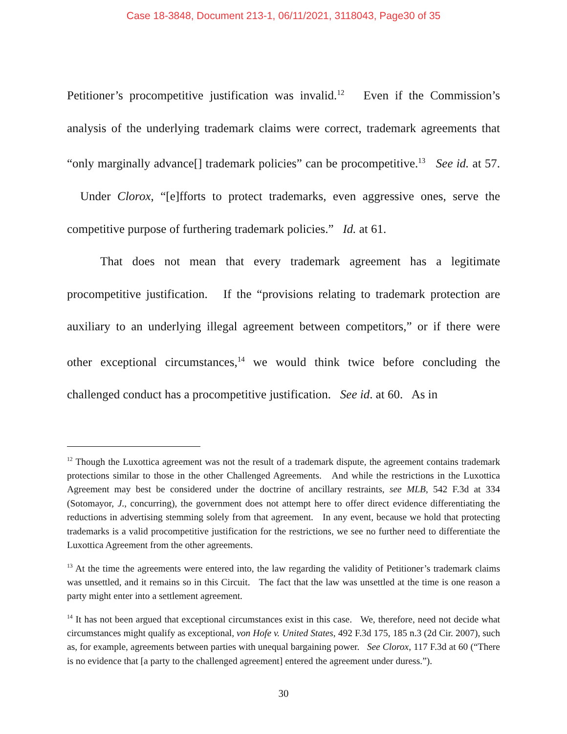Case 18-3848, Document 213-1, 06/11/2021, 3118043, Page30 of 35
Petitioner’s procompetitive justification was invalid.<sup>12</sup> Even if the Commission’s analysis of the underlying trademark claims were correct, trademark agreements that “only marginally advance[] trademark policies” can be procompetitive.<sup>13</sup> See id. at 57. Under Clorox, “[e]fforts to protect trademarks, even aggressive ones, serve the competitive purpose of furthering trademark policies.” Id. at 61.
That does not mean that every trademark agreement has a legitimate procompetitive justification. If the “provisions relating to trademark protection are auxiliary to an underlying illegal agreement between competitors,” or if there were other exceptional circumstances,<sup>14</sup> we would think twice before concluding the challenged conduct has a procompetitive justification. See id. at 60. As in
<sup>12</sup> Though the Luxottica agreement was not the result of a trademark dispute, the agreement contains trademark protections similar to those in the other Challenged Agreements. And while the restrictions in the Luxottica Agreement may best be considered under the doctrine of ancillary restraints, see MLB, 542 F.3d at 334 (Sotomayor, J., concurring), the government does not attempt here to offer direct evidence differentiating the reductions in advertising stemming solely from that agreement. In any event, because we hold that protecting trademarks is a valid procompetitive justification for the restrictions, we see no further need to differentiate the Luxottica Agreement from the other agreements.
<sup>13</sup> At the time the agreements were entered into, the law regarding the validity of Petitioner’s trademark claims was unsettled, and it remains so in this Circuit. The fact that the law was unsettled at the time is one reason a party might enter into a settlement agreement.
<sup>14</sup> It has not been argued that exceptional circumstances exist in this case. We, therefore, need not decide what circumstances might qualify as exceptional, von Hofe v. United States, 492 F.3d 175, 185 n.3 (2d Cir. 2007), such as, for example, agreements between parties with unequal bargaining power. See Clorox, 117 F.3d at 60 (“There is no evidence that [a party to the challenged agreement] entered the agreement under duress.”).
30